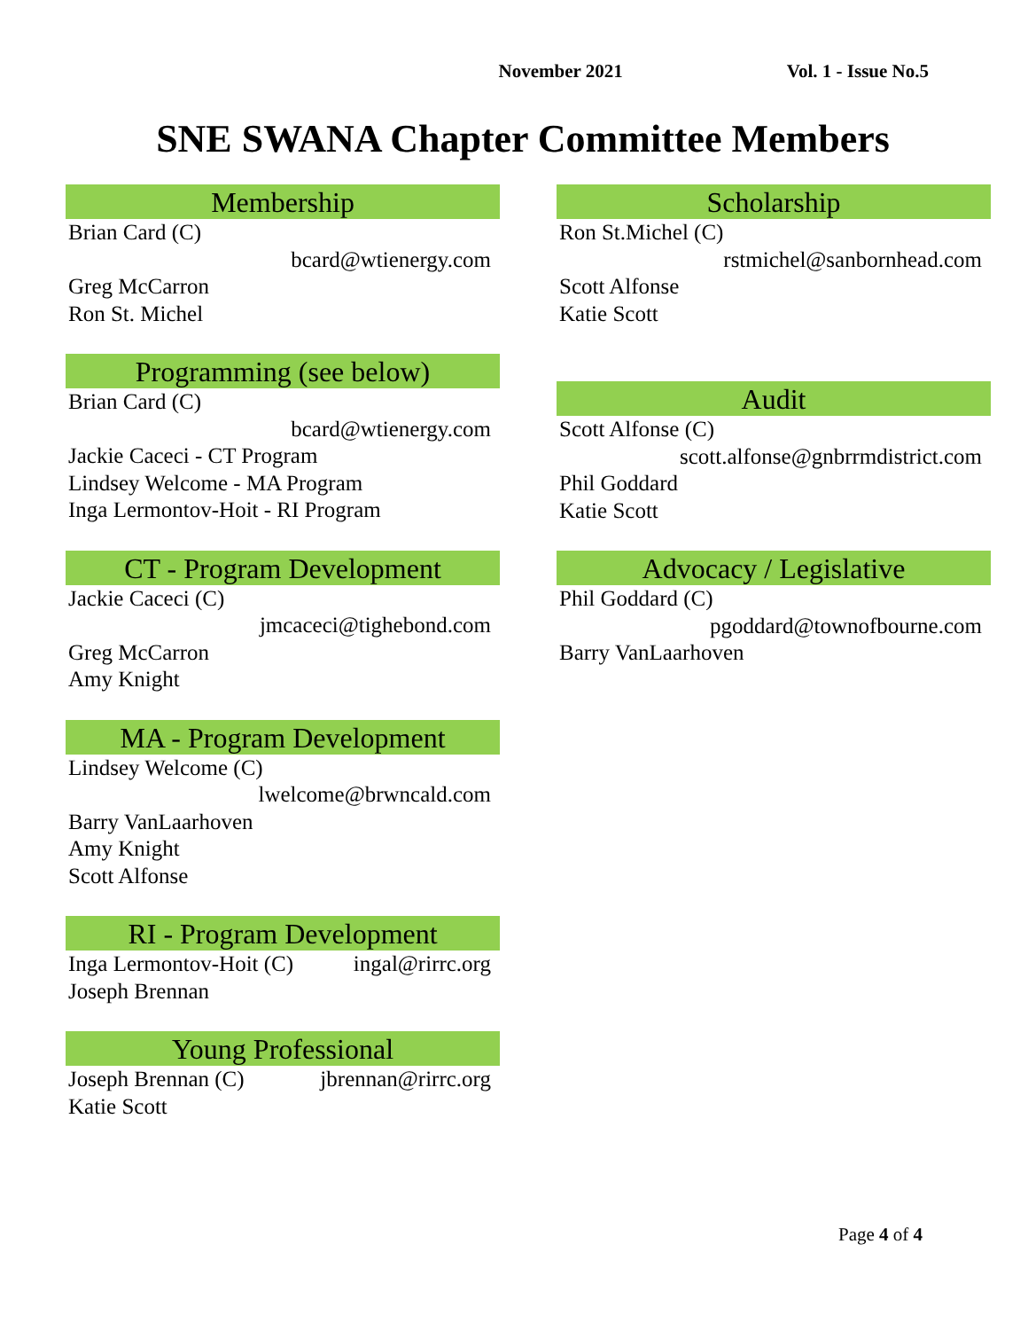November 2021 Vol. 1 - Issue No.5
SNE SWANA Chapter Committee Members
Membership
Brian Card (C)
bcard@wtienergy.com
Greg McCarron
Ron St. Michel
Programming (see below)
Brian Card (C)
bcard@wtienergy.com
Jackie Caceci - CT Program
Lindsey Welcome - MA Program
Inga Lermontov-Hoit - RI Program
CT - Program Development
Jackie Caceci (C)
jmcaceci@tighebond.com
Greg McCarron
Amy Knight
MA - Program Development
Lindsey Welcome (C)
lwelcome@brwncald.com
Barry VanLaarhoven
Amy Knight
Scott Alfonse
RI - Program Development
Inga Lermontov-Hoit (C) ingal@rirrc.org
Joseph Brennan
Young Professional
Joseph Brennan (C) jbrennan@rirrc.org
Katie Scott
Scholarship
Ron St.Michel (C)
rstmichel@sanbornhead.com
Scott Alfonse
Katie Scott
Audit
Scott Alfonse (C)
scott.alfonse@gnbrrmdistrict.com
Phil Goddard
Katie Scott
Advocacy / Legislative
Phil Goddard (C)
pgoddard@townofbourne.com
Barry VanLaarhoven
Page 4 of 4